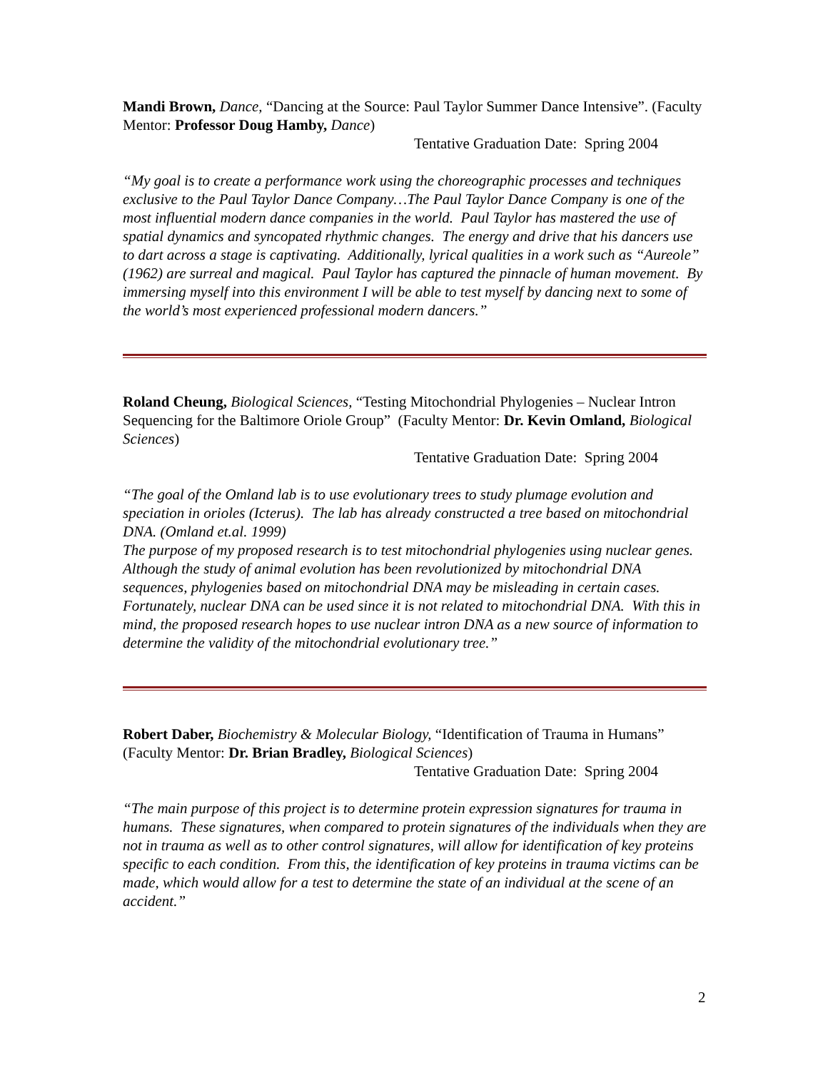Mandi Brown, Dance, “Dancing at the Source: Paul Taylor Summer Dance Intensive”. (Faculty Mentor: Professor Doug Hamby, Dance)
Tentative Graduation Date: Spring 2004
“My goal is to create a performance work using the choreographic processes and techniques exclusive to the Paul Taylor Dance Company…The Paul Taylor Dance Company is one of the most influential modern dance companies in the world. Paul Taylor has mastered the use of spatial dynamics and syncopated rhythmic changes. The energy and drive that his dancers use to dart across a stage is captivating. Additionally, lyrical qualities in a work such as “Aureole” (1962) are surreal and magical. Paul Taylor has captured the pinnacle of human movement. By immersing myself into this environment I will be able to test myself by dancing next to some of the world’s most experienced professional modern dancers.”
Roland Cheung, Biological Sciences, “Testing Mitochondrial Phylogenies – Nuclear Intron Sequencing for the Baltimore Oriole Group” (Faculty Mentor: Dr. Kevin Omland, Biological Sciences)
Tentative Graduation Date: Spring 2004
“The goal of the Omland lab is to use evolutionary trees to study plumage evolution and speciation in orioles (Icterus). The lab has already constructed a tree based on mitochondrial DNA. (Omland et.al. 1999)
The purpose of my proposed research is to test mitochondrial phylogenies using nuclear genes. Although the study of animal evolution has been revolutionized by mitochondrial DNA sequences, phylogenies based on mitochondrial DNA may be misleading in certain cases. Fortunately, nuclear DNA can be used since it is not related to mitochondrial DNA. With this in mind, the proposed research hopes to use nuclear intron DNA as a new source of information to determine the validity of the mitochondrial evolutionary tree.”
Robert Daber, Biochemistry & Molecular Biology, “Identification of Trauma in Humans” (Faculty Mentor: Dr. Brian Bradley, Biological Sciences)
Tentative Graduation Date: Spring 2004
“The main purpose of this project is to determine protein expression signatures for trauma in humans. These signatures, when compared to protein signatures of the individuals when they are not in trauma as well as to other control signatures, will allow for identification of key proteins specific to each condition. From this, the identification of key proteins in trauma victims can be made, which would allow for a test to determine the state of an individual at the scene of an accident.”
2